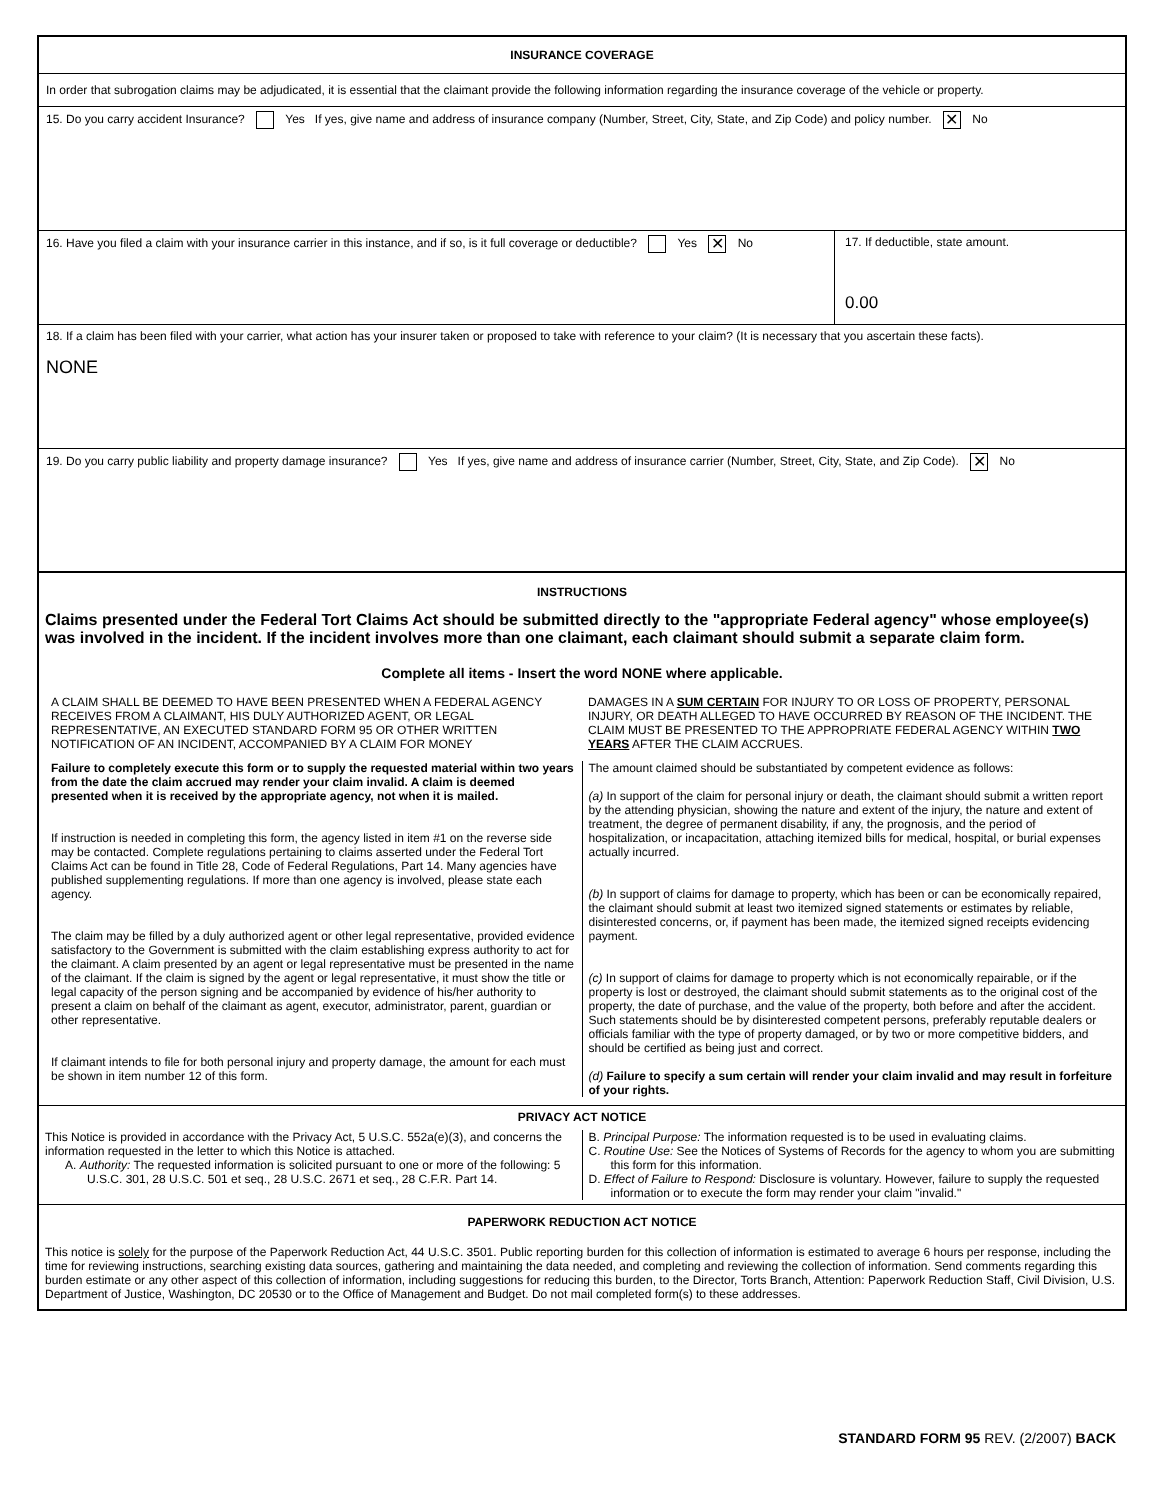INSURANCE COVERAGE
In order that subrogation claims may be adjudicated, it is essential that the claimant provide the following information regarding the insurance coverage of the vehicle or property.
15. Do you carry accident Insurance? Yes If yes, give name and address of insurance company (Number, Street, City, State, and Zip Code) and policy number. ✕ No
16. Have you filed a claim with your insurance carrier in this instance, and if so, is it full coverage or deductible? Yes ✕ No
17. If deductible, state amount.
0.00
18. If a claim has been filed with your carrier, what action has your insurer taken or proposed to take with reference to your claim? (It is necessary that you ascertain these facts).
NONE
19. Do you carry public liability and property damage insurance? Yes If yes, give name and address of insurance carrier (Number, Street, City, State, and Zip Code). ✕ No
INSTRUCTIONS
Claims presented under the Federal Tort Claims Act should be submitted directly to the "appropriate Federal agency" whose employee(s) was involved in the incident. If the incident involves more than one claimant, each claimant should submit a separate claim form.
Complete all items - Insert the word NONE where applicable.
A CLAIM SHALL BE DEEMED TO HAVE BEEN PRESENTED WHEN A FEDERAL AGENCY RECEIVES FROM A CLAIMANT, HIS DULY AUTHORIZED AGENT, OR LEGAL REPRESENTATIVE, AN EXECUTED STANDARD FORM 95 OR OTHER WRITTEN NOTIFICATION OF AN INCIDENT, ACCOMPANIED BY A CLAIM FOR MONEY
DAMAGES IN A SUM CERTAIN FOR INJURY TO OR LOSS OF PROPERTY, PERSONAL INJURY, OR DEATH ALLEGED TO HAVE OCCURRED BY REASON OF THE INCIDENT. THE CLAIM MUST BE PRESENTED TO THE APPROPRIATE FEDERAL AGENCY WITHIN TWO YEARS AFTER THE CLAIM ACCRUES.
Failure to completely execute this form or to supply the requested material within two years from the date the claim accrued may render your claim invalid. A claim is deemed presented when it is received by the appropriate agency, not when it is mailed.
If instruction is needed in completing this form, the agency listed in item #1 on the reverse side may be contacted. Complete regulations pertaining to claims asserted under the Federal Tort Claims Act can be found in Title 28, Code of Federal Regulations, Part 14. Many agencies have published supplementing regulations. If more than one agency is involved, please state each agency.
The claim may be filled by a duly authorized agent or other legal representative, provided evidence satisfactory to the Government is submitted with the claim establishing express authority to act for the claimant. A claim presented by an agent or legal representative must be presented in the name of the claimant. If the claim is signed by the agent or legal representative, it must show the title or legal capacity of the person signing and be accompanied by evidence of his/her authority to present a claim on behalf of the claimant as agent, executor, administrator, parent, guardian or other representative.
If claimant intends to file for both personal injury and property damage, the amount for each must be shown in item number 12 of this form.
The amount claimed should be substantiated by competent evidence as follows:
(a) In support of the claim for personal injury or death, the claimant should submit a written report by the attending physician, showing the nature and extent of the injury, the nature and extent of treatment, the degree of permanent disability, if any, the prognosis, and the period of hospitalization, or incapacitation, attaching itemized bills for medical, hospital, or burial expenses actually incurred.
(b) In support of claims for damage to property, which has been or can be economically repaired, the claimant should submit at least two itemized signed statements or estimates by reliable, disinterested concerns, or, if payment has been made, the itemized signed receipts evidencing payment.
(c) In support of claims for damage to property which is not economically repairable, or if the property is lost or destroyed, the claimant should submit statements as to the original cost of the property, the date of purchase, and the value of the property, both before and after the accident. Such statements should be by disinterested competent persons, preferably reputable dealers or officials familiar with the type of property damaged, or by two or more competitive bidders, and should be certified as being just and correct.
(d) Failure to specify a sum certain will render your claim invalid and may result in forfeiture of your rights.
PRIVACY ACT NOTICE
This Notice is provided in accordance with the Privacy Act, 5 U.S.C. 552a(e)(3), and concerns the information requested in the letter to which this Notice is attached.
A. Authority: The requested information is solicited pursuant to one or more of the following: 5 U.S.C. 301, 28 U.S.C. 501 et seq., 28 U.S.C. 2671 et seq., 28 C.F.R. Part 14.
B. Principal Purpose: The information requested is to be used in evaluating claims.
C. Routine Use: See the Notices of Systems of Records for the agency to whom you are submitting this form for this information.
D. Effect of Failure to Respond: Disclosure is voluntary. However, failure to supply the requested information or to execute the form may render your claim "invalid."
PAPERWORK REDUCTION ACT NOTICE
This notice is solely for the purpose of the Paperwork Reduction Act, 44 U.S.C. 3501. Public reporting burden for this collection of information is estimated to average 6 hours per response, including the time for reviewing instructions, searching existing data sources, gathering and maintaining the data needed, and completing and reviewing the collection of information. Send comments regarding this burden estimate or any other aspect of this collection of information, including suggestions for reducing this burden, to the Director, Torts Branch, Attention: Paperwork Reduction Staff, Civil Division, U.S. Department of Justice, Washington, DC 20530 or to the Office of Management and Budget. Do not mail completed form(s) to these addresses.
STANDARD FORM 95 REV. (2/2007) BACK